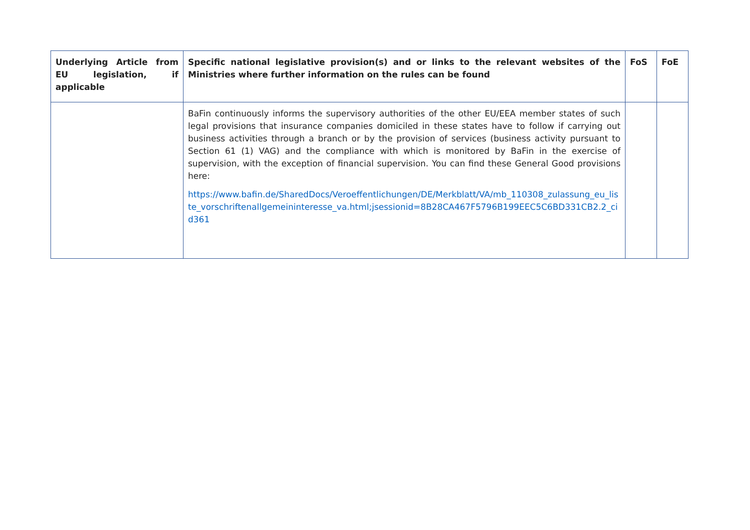| Underlying Article from EU legislation, if applicable | Specific national legislative provision(s) and or links to the relevant websites of the Ministries where further information on the rules can be found | FoS | FoE |
| --- | --- | --- | --- |
| | BaFin continuously informs the supervisory authorities of the other EU/EEA member states of such legal provisions that insurance companies domiciled in these states have to follow if carrying out business activities through a branch or by the provision of services (business activity pursuant to Section 61 (1) VAG) and the compliance with which is monitored by BaFin in the exercise of supervision, with the exception of financial supervision. You can find these General Good provisions here: https://www.bafin.de/SharedDocs/Veroeffentlichungen/DE/Merkblatt/VA/mb_110308_zulassung_eu_liste_vorschriftenallgemeininteresse_va.html;jsessionid=8B28CA467F5796B199EEC5C6BD331CB2.2_cid361 | | |